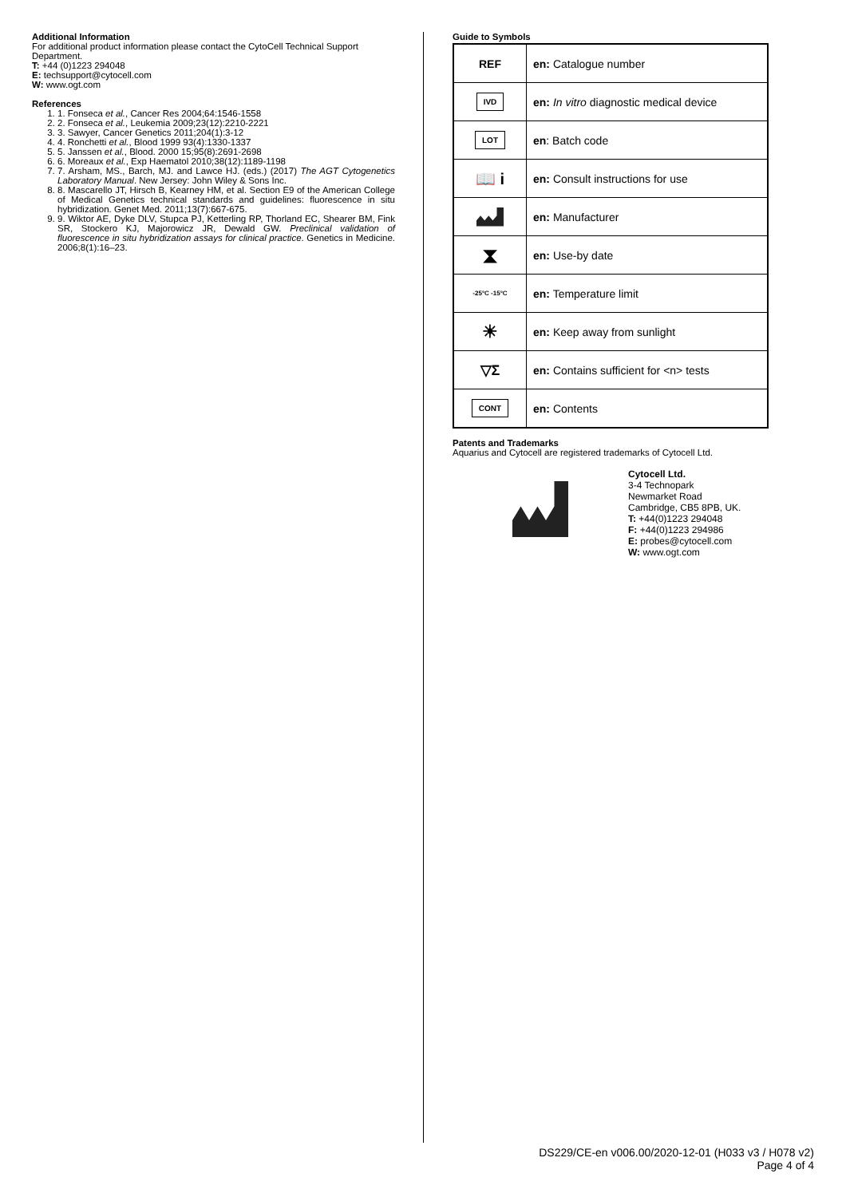Additional Information
For additional product information please contact the CytoCell Technical Support Department.
T: +44 (0)1223 294048
E: techsupport@cytocell.com
W: www.ogt.com
References
1. 1. Fonseca et al., Cancer Res 2004;64:1546-1558
2. 2. Fonseca et al., Leukemia 2009;23(12):2210-2221
3. 3. Sawyer, Cancer Genetics 2011;204(1):3-12
4. 4. Ronchetti et al., Blood 1999 93(4):1330-1337
5. 5. Janssen et al., Blood. 2000 15;95(8):2691-2698
6. 6. Moreaux et al., Exp Haematol 2010;38(12):1189-1198
7. 7. Arsham, MS., Barch, MJ. and Lawce HJ. (eds.) (2017) The AGT Cytogenetics Laboratory Manual. New Jersey: John Wiley & Sons Inc.
8. 8. Mascarello JT, Hirsch B, Kearney HM, et al. Section E9 of the American College of Medical Genetics technical standards and guidelines: fluorescence in situ hybridization. Genet Med. 2011;13(7):667-675.
9. 9. Wiktor AE, Dyke DLV, Stupca PJ, Ketterling RP, Thorland EC, Shearer BM, Fink SR, Stockero KJ, Majorowicz JR, Dewald GW. Preclinical validation of fluorescence in situ hybridization assays for clinical practice. Genetics in Medicine. 2006;8(1):16–23.
Guide to Symbols
| REF | en: Catalogue number |
| IVD | en: In vitro diagnostic medical device |
| LOT | en : Batch code |
| 📖 i | en: Consult instructions for use |
| | en: Manufacturer |
| ⧗ | en: Use-by date |
| -25°C -15°C | en: Temperature limit |
| ☀ | en: Keep away from sunlight |
| ▽Σ | en: Contains sufficient for <n> tests |
| CONT | en: Contents |
Patents and Trademarks
Aquarius and Cytocell are registered trademarks of Cytocell Ltd.
Cytocell Ltd.
3-4 Technopark
Newmarket Road
Cambridge, CB5 8PB, UK.
T: +44(0)1223 294048
F: +44(0)1223 294986
E: probes@cytocell.com
W: www.ogt.com
DS229/CE-en v006.00/2020-12-01 (H033 v3 / H078 v2)
Page 4 of 4